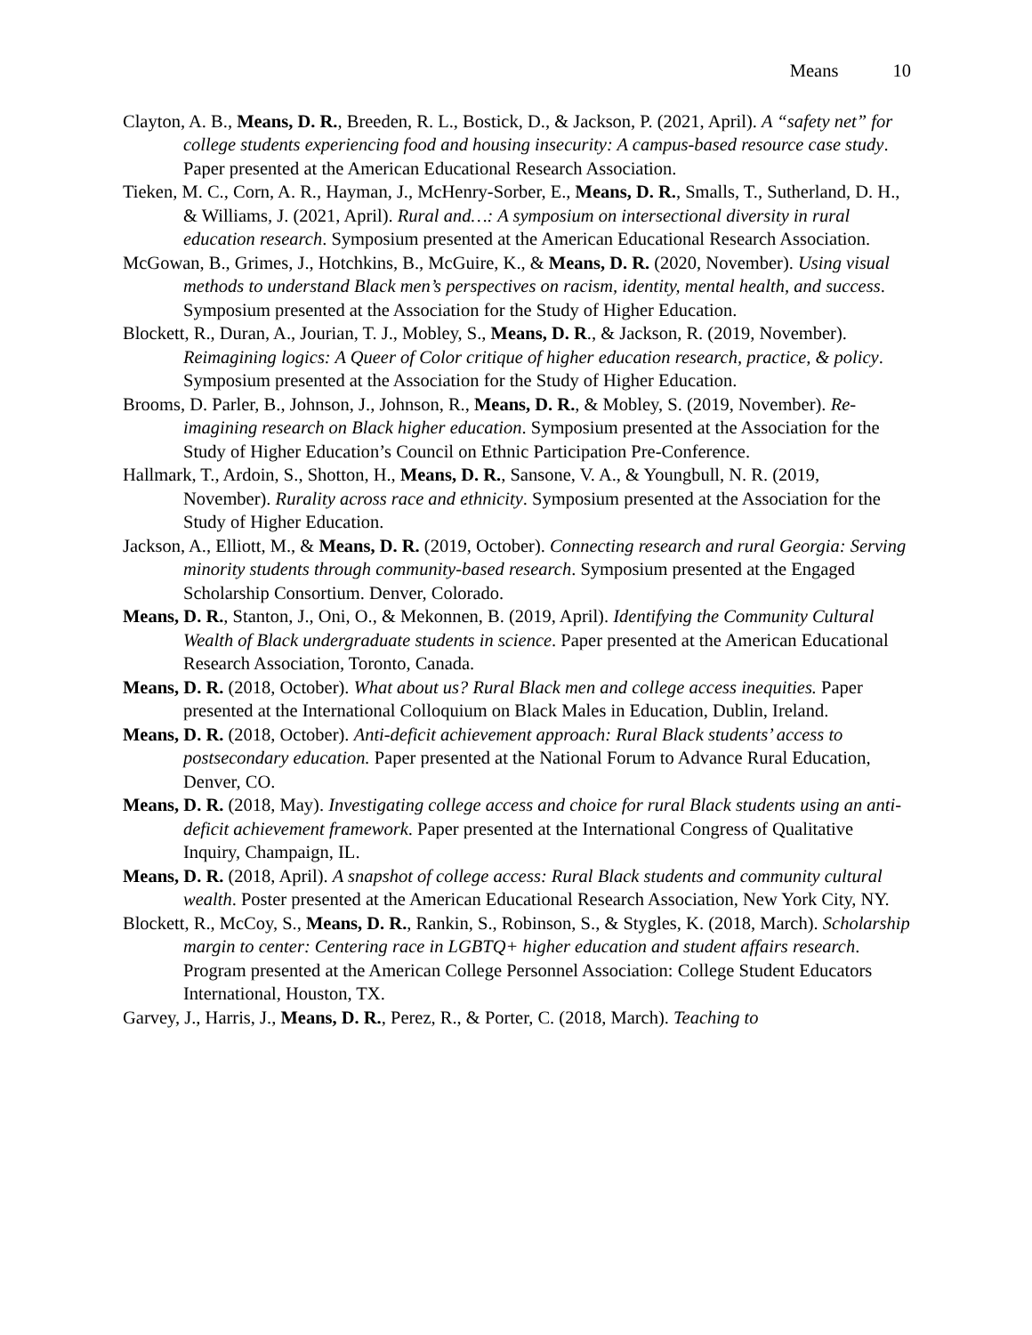Means 10
Clayton, A. B., Means, D. R., Breeden, R. L., Bostick, D., & Jackson, P. (2021, April). A “safety net” for college students experiencing food and housing insecurity: A campus-based resource case study. Paper presented at the American Educational Research Association.
Tieken, M. C., Corn, A. R., Hayman, J., McHenry-Sorber, E., Means, D. R., Smalls, T., Sutherland, D. H., & Williams, J. (2021, April). Rural and…: A symposium on intersectional diversity in rural education research. Symposium presented at the American Educational Research Association.
McGowan, B., Grimes, J., Hotchkins, B., McGuire, K., & Means, D. R. (2020, November). Using visual methods to understand Black men’s perspectives on racism, identity, mental health, and success. Symposium presented at the Association for the Study of Higher Education.
Blockett, R., Duran, A., Jourian, T. J., Mobley, S., Means, D. R., & Jackson, R. (2019, November). Reimagining logics: A Queer of Color critique of higher education research, practice, & policy. Symposium presented at the Association for the Study of Higher Education.
Brooms, D. Parler, B., Johnson, J., Johnson, R., Means, D. R., & Mobley, S. (2019, November). Re-imagining research on Black higher education. Symposium presented at the Association for the Study of Higher Education’s Council on Ethnic Participation Pre-Conference.
Hallmark, T., Ardoin, S., Shotton, H., Means, D. R., Sansone, V. A., & Youngbull, N. R. (2019, November). Rurality across race and ethnicity. Symposium presented at the Association for the Study of Higher Education.
Jackson, A., Elliott, M., & Means, D. R. (2019, October). Connecting research and rural Georgia: Serving minority students through community-based research. Symposium presented at the Engaged Scholarship Consortium. Denver, Colorado.
Means, D. R., Stanton, J., Oni, O., & Mekonnen, B. (2019, April). Identifying the Community Cultural Wealth of Black undergraduate students in science. Paper presented at the American Educational Research Association, Toronto, Canada.
Means, D. R. (2018, October). What about us? Rural Black men and college access inequities. Paper presented at the International Colloquium on Black Males in Education, Dublin, Ireland.
Means, D. R. (2018, October). Anti-deficit achievement approach: Rural Black students’ access to postsecondary education. Paper presented at the National Forum to Advance Rural Education, Denver, CO.
Means, D. R. (2018, May). Investigating college access and choice for rural Black students using an anti-deficit achievement framework. Paper presented at the International Congress of Qualitative Inquiry, Champaign, IL.
Means, D. R. (2018, April). A snapshot of college access: Rural Black students and community cultural wealth. Poster presented at the American Educational Research Association, New York City, NY.
Blockett, R., McCoy, S., Means, D. R., Rankin, S., Robinson, S., & Stygles, K. (2018, March). Scholarship margin to center: Centering race in LGBTQ+ higher education and student affairs research. Program presented at the American College Personnel Association: College Student Educators International, Houston, TX.
Garvey, J., Harris, J., Means, D. R., Perez, R., & Porter, C. (2018, March). Teaching to